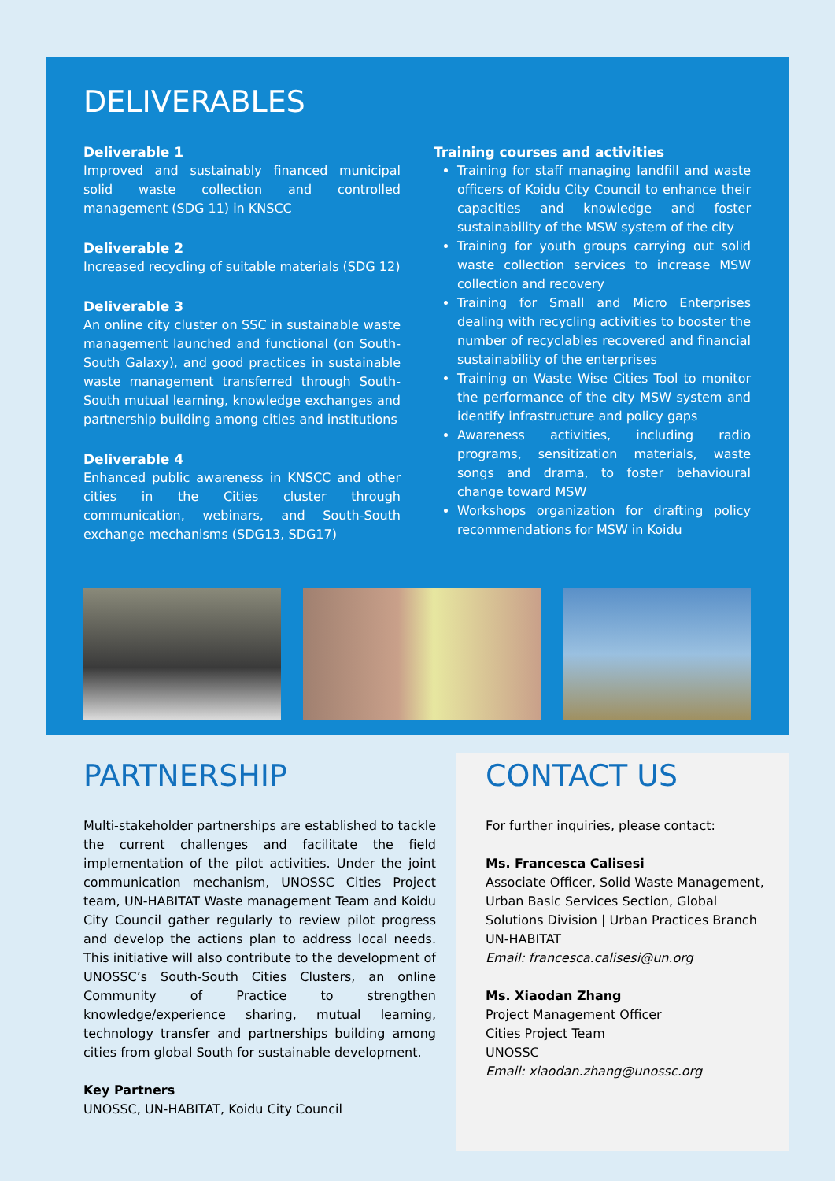DELIVERABLES
Deliverable 1
Improved and sustainably financed municipal solid waste collection and controlled management (SDG 11) in KNSCC
Deliverable 2
Increased recycling of suitable materials (SDG 12)
Deliverable 3
An online city cluster on SSC in sustainable waste management launched and functional (on South-South Galaxy), and good practices in sustainable waste management transferred through South-South mutual learning, knowledge exchanges and partnership building among cities and institutions
Deliverable 4
Enhanced public awareness in KNSCC and other cities in the Cities cluster through communication, webinars, and South-South exchange mechanisms (SDG13, SDG17)
Training courses and activities
Training for staff managing landfill and waste officers of Koidu City Council to enhance their capacities and knowledge and foster sustainability of the MSW system of the city
Training for youth groups carrying out solid waste collection services to increase MSW collection and recovery
Training for Small and Micro Enterprises dealing with recycling activities to booster the number of recyclables recovered and financial sustainability of the enterprises
Training on Waste Wise Cities Tool to monitor the performance of the city MSW system and identify infrastructure and policy gaps
Awareness activities, including radio programs, sensitization materials, waste songs and drama, to foster behavioural change toward MSW
Workshops organization for drafting policy recommendations for MSW in Koidu
PARTNERSHIP
Multi-stakeholder partnerships are established to tackle the current challenges and facilitate the field implementation of the pilot activities. Under the joint communication mechanism, UNOSSC Cities Project team, UN-HABITAT Waste management Team and Koidu City Council gather regularly to review pilot progress and develop the actions plan to address local needs. This initiative will also contribute to the development of UNOSSC’s South-South Cities Clusters, an online Community of Practice to strengthen knowledge/experience sharing, mutual learning, technology transfer and partnerships building among cities from global South for sustainable development.
Key Partners
UNOSSC, UN-HABITAT, Koidu City Council
CONTACT US
For further inquiries, please contact:
Ms. Francesca Calisesi
Associate Officer, Solid Waste Management,
Urban Basic Services Section, Global
Solutions Division | Urban Practices Branch
UN-HABITAT
Email: francesca.calisesi@un.org
Ms. Xiaodan Zhang
Project Management Officer
Cities Project Team
UNOSSC
Email: xiaodan.zhang@unossc.org